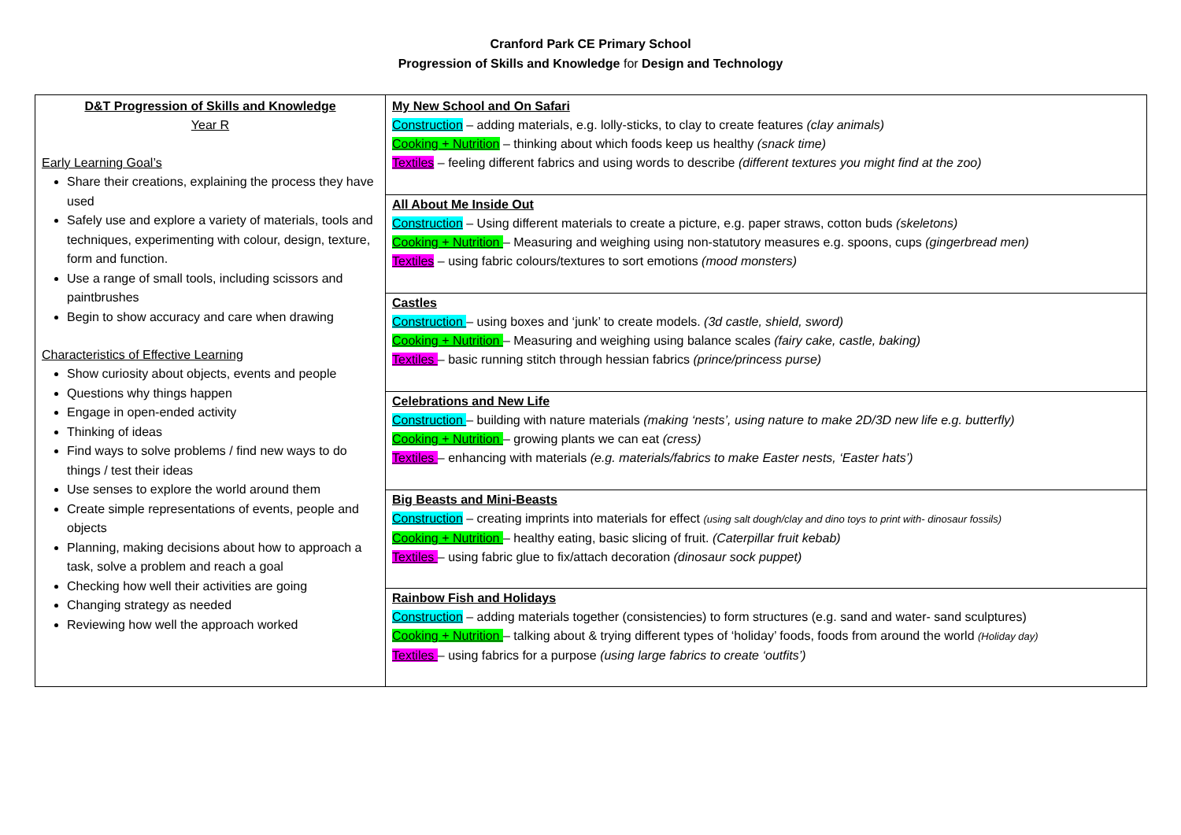Cranford Park CE Primary School
Progression of Skills and Knowledge for Design and Technology
| D&T Progression of Skills and Knowledge Year R Early Learning Goal’s Share their creations, explaining the process they have used Safely use and explore a variety of materials, tools and techniques, experimenting with colour, design, texture, form and function. Use a range of small tools, including scissors and paintbrushes Begin to show accuracy and care when drawing Characteristics of Effective Learning Show curiosity about objects, events and people Questions why things happen Engage in open-ended activity Thinking of ideas Find ways to solve problems / find new ways to do things / test their ideas Use senses to explore the world around them Create simple representations of events, people and objects Planning, making decisions about how to approach a task, solve a problem and reach a goal Checking how well their activities are going Changing strategy as needed Reviewing how well the approach worked | My New School and On Safari Construction – adding materials, e.g. lolly-sticks, to clay to create features (clay animals) Cooking + Nutrition – thinking about which foods keep us healthy (snack time) Textiles – feeling different fabrics and using words to describe (different textures you might find at the zoo) All About Me Inside Out Construction – Using different materials to create a picture, e.g. paper straws, cotton buds (skeletons) Cooking + Nutrition – Measuring and weighing using non-statutory measures e.g. spoons, cups (gingerbread men) Textiles – using fabric colours/textures to sort emotions (mood monsters) Castles Construction – using boxes and ‘junk’ to create models. (3d castle, shield, sword) Cooking + Nutrition – Measuring and weighing using balance scales (fairy cake, castle, baking) Textiles – basic running stitch through hessian fabrics (prince/princess purse) Celebrations and New Life Construction – building with nature materials (making ‘nests’, using nature to make 2D/3D new life e.g. butterfly) Cooking + Nutrition – growing plants we can eat (cress) Textiles – enhancing with materials (e.g. materials/fabrics to make Easter nests, ‘Easter hats’) Big Beasts and Mini-Beasts Construction – creating imprints into materials for effect (using salt dough/clay and dino toys to print with- dinosaur fossils) Cooking + Nutrition – healthy eating, basic slicing of fruit. (Caterpillar fruit kebab) Textiles – using fabric glue to fix/attach decoration (dinosaur sock puppet) Rainbow Fish and Holidays Construction – adding materials together (consistencies) to form structures (e.g. sand and water- sand sculptures) Cooking + Nutrition – talking about & trying different types of ‘holiday’ foods, foods from around the world (Holiday day) Textiles – using fabrics for a purpose (using large fabrics to create ‘outfits’) |